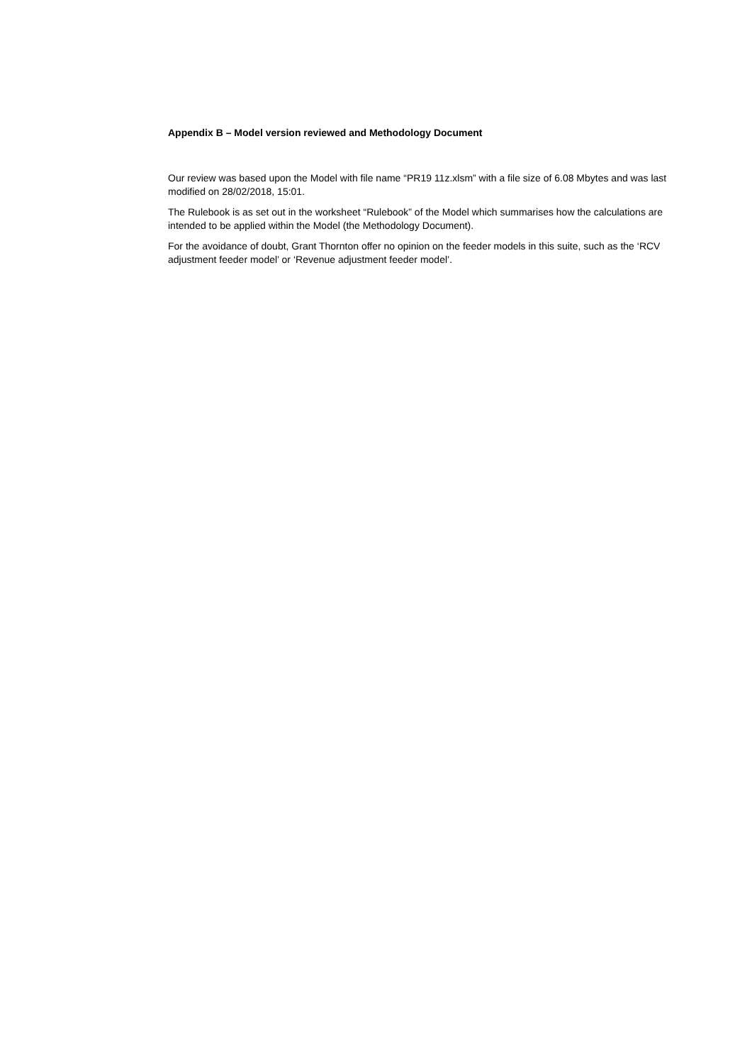Appendix B – Model version reviewed and Methodology Document
Our review was based upon the Model with file name “PR19 11z.xlsm” with a file size of 6.08 Mbytes and was last modified on 28/02/2018, 15:01.
The Rulebook is as set out in the worksheet “Rulebook” of the Model which summarises how the calculations are intended to be applied within the Model (the Methodology Document).
For the avoidance of doubt, Grant Thornton offer no opinion on the feeder models in this suite, such as the ‘RCV adjustment feeder model’ or ‘Revenue adjustment feeder model’.